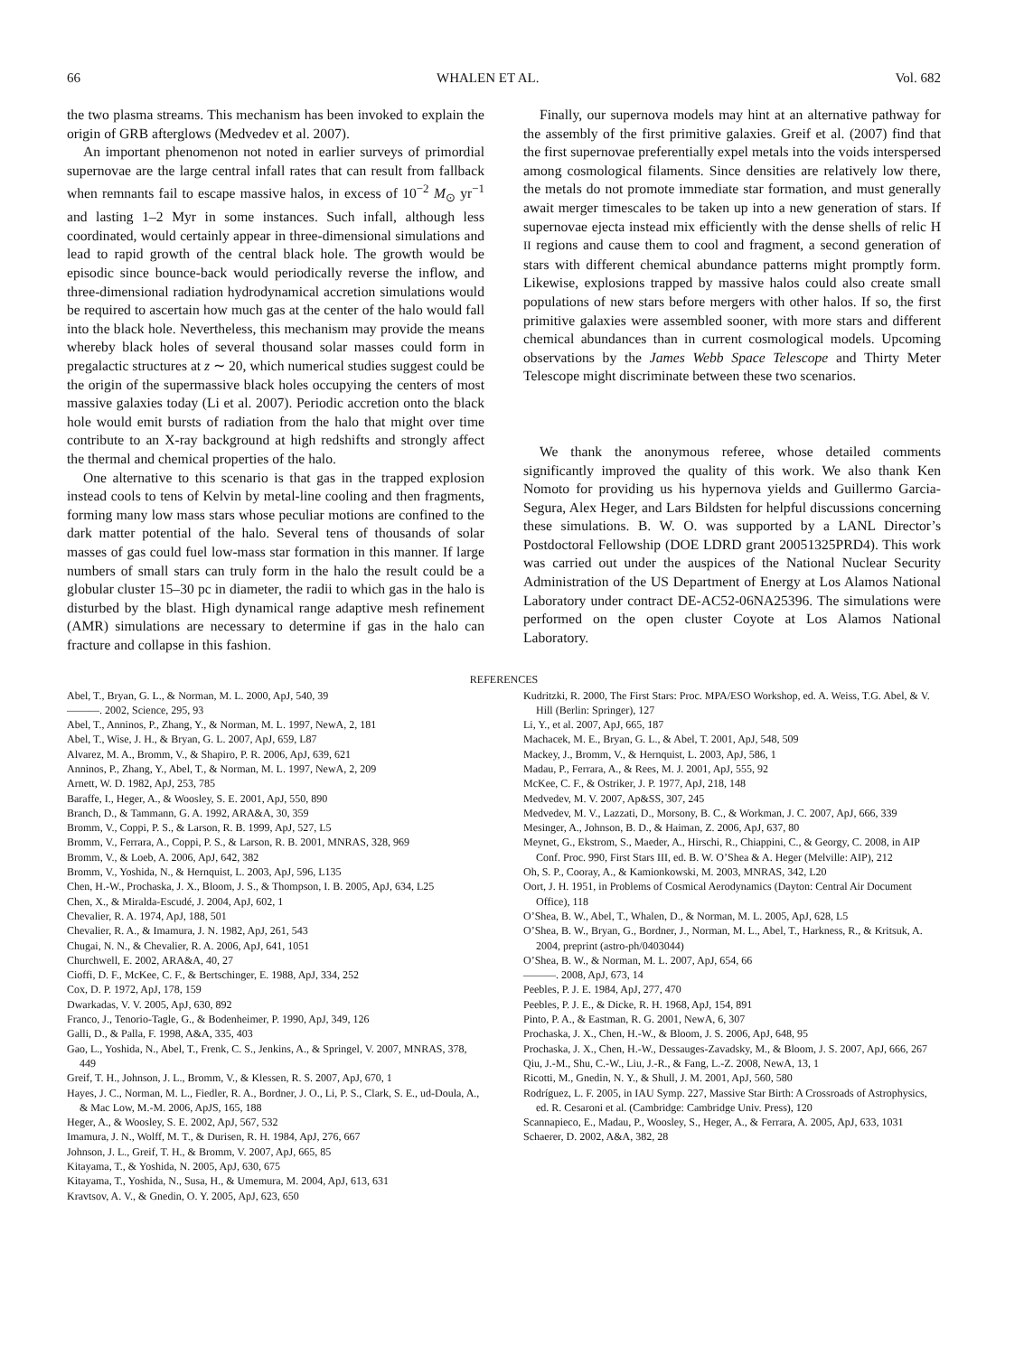66 WHALEN ET AL. Vol. 682
the two plasma streams. This mechanism has been invoked to explain the origin of GRB afterglows (Medvedev et al. 2007).
An important phenomenon not noted in earlier surveys of primordial supernovae are the large central infall rates that can result from fallback when remnants fail to escape massive halos, in excess of 10<sup>−2</sup> M<sub>⊙</sub> yr<sup>−1</sup> and lasting 1–2 Myr in some instances. Such infall, although less coordinated, would certainly appear in three-dimensional simulations and lead to rapid growth of the central black hole. The growth would be episodic since bounce-back would periodically reverse the inflow, and three-dimensional radiation hydrodynamical accretion simulations would be required to ascertain how much gas at the center of the halo would fall into the black hole. Nevertheless, this mechanism may provide the means whereby black holes of several thousand solar masses could form in pregalactic structures at z ∼ 20, which numerical studies suggest could be the origin of the supermassive black holes occupying the centers of most massive galaxies today (Li et al. 2007). Periodic accretion onto the black hole would emit bursts of radiation from the halo that might over time contribute to an X-ray background at high redshifts and strongly affect the thermal and chemical properties of the halo.
One alternative to this scenario is that gas in the trapped explosion instead cools to tens of Kelvin by metal-line cooling and then fragments, forming many low mass stars whose peculiar motions are confined to the dark matter potential of the halo. Several tens of thousands of solar masses of gas could fuel low-mass star formation in this manner. If large numbers of small stars can truly form in the halo the result could be a globular cluster 15–30 pc in diameter, the radii to which gas in the halo is disturbed by the blast. High dynamical range adaptive mesh refinement (AMR) simulations are necessary to determine if gas in the halo can fracture and collapse in this fashion.
Finally, our supernova models may hint at an alternative pathway for the assembly of the first primitive galaxies. Greif et al. (2007) find that the first supernovae preferentially expel metals into the voids interspersed among cosmological filaments. Since densities are relatively low there, the metals do not promote immediate star formation, and must generally await merger timescales to be taken up into a new generation of stars. If supernovae ejecta instead mix efficiently with the dense shells of relic H II regions and cause them to cool and fragment, a second generation of stars with different chemical abundance patterns might promptly form. Likewise, explosions trapped by massive halos could also create small populations of new stars before mergers with other halos. If so, the first primitive galaxies were assembled sooner, with more stars and different chemical abundances than in current cosmological models. Upcoming observations by the James Webb Space Telescope and Thirty Meter Telescope might discriminate between these two scenarios.
We thank the anonymous referee, whose detailed comments significantly improved the quality of this work. We also thank Ken Nomoto for providing us his hypernova yields and Guillermo Garcia-Segura, Alex Heger, and Lars Bildsten for helpful discussions concerning these simulations. B. W. O. was supported by a LANL Director’s Postdoctoral Fellowship (DOE LDRD grant 20051325PRD4). This work was carried out under the auspices of the National Nuclear Security Administration of the US Department of Energy at Los Alamos National Laboratory under contract DE-AC52-06NA25396. The simulations were performed on the open cluster Coyote at Los Alamos National Laboratory.
REFERENCES
Abel, T., Bryan, G. L., & Norman, M. L. 2000, ApJ, 540, 39
———. 2002, Science, 295, 93
Abel, T., Anninos, P., Zhang, Y., & Norman, M. L. 1997, NewA, 2, 181
Abel, T., Wise, J. H., & Bryan, G. L. 2007, ApJ, 659, L87
Alvarez, M. A., Bromm, V., & Shapiro, P. R. 2006, ApJ, 639, 621
Anninos, P., Zhang, Y., Abel, T., & Norman, M. L. 1997, NewA, 2, 209
Arnett, W. D. 1982, ApJ, 253, 785
Baraffe, I., Heger, A., & Woosley, S. E. 2001, ApJ, 550, 890
Branch, D., & Tammann, G. A. 1992, ARA&A, 30, 359
Bromm, V., Coppi, P. S., & Larson, R. B. 1999, ApJ, 527, L5
Bromm, V., Ferrara, A., Coppi, P. S., & Larson, R. B. 2001, MNRAS, 328, 969
Bromm, V., & Loeb, A. 2006, ApJ, 642, 382
Bromm, V., Yoshida, N., & Hernquist, L. 2003, ApJ, 596, L135
Chen, H.-W., Prochaska, J. X., Bloom, J. S., & Thompson, I. B. 2005, ApJ, 634, L25
Chen, X., & Miralda-Escudé, J. 2004, ApJ, 602, 1
Chevalier, R. A. 1974, ApJ, 188, 501
Chevalier, R. A., & Imamura, J. N. 1982, ApJ, 261, 543
Chugai, N. N., & Chevalier, R. A. 2006, ApJ, 641, 1051
Churchwell, E. 2002, ARA&A, 40, 27
Cioffi, D. F., McKee, C. F., & Bertschinger, E. 1988, ApJ, 334, 252
Cox, D. P. 1972, ApJ, 178, 159
Dwarkadas, V. V. 2005, ApJ, 630, 892
Franco, J., Tenorio-Tagle, G., & Bodenheimer, P. 1990, ApJ, 349, 126
Galli, D., & Palla, F. 1998, A&A, 335, 403
Gao, L., Yoshida, N., Abel, T., Frenk, C. S., Jenkins, A., & Springel, V. 2007, MNRAS, 378, 449
Greif, T. H., Johnson, J. L., Bromm, V., & Klessen, R. S. 2007, ApJ, 670, 1
Hayes, J. C., Norman, M. L., Fiedler, R. A., Bordner, J. O., Li, P. S., Clark, S. E., ud-Doula, A., & Mac Low, M.-M. 2006, ApJS, 165, 188
Heger, A., & Woosley, S. E. 2002, ApJ, 567, 532
Imamura, J. N., Wolff, M. T., & Durisen, R. H. 1984, ApJ, 276, 667
Johnson, J. L., Greif, T. H., & Bromm, V. 2007, ApJ, 665, 85
Kitayama, T., & Yoshida, N. 2005, ApJ, 630, 675
Kitayama, T., Yoshida, N., Susa, H., & Umemura, M. 2004, ApJ, 613, 631
Kravtsov, A. V., & Gnedin, O. Y. 2005, ApJ, 623, 650
Kudritzki, R. 2000, The First Stars: Proc. MPA/ESO Workshop, ed. A. Weiss, T.G. Abel, & V. Hill (Berlin: Springer), 127
Li, Y., et al. 2007, ApJ, 665, 187
Machacek, M. E., Bryan, G. L., & Abel, T. 2001, ApJ, 548, 509
Mackey, J., Bromm, V., & Hernquist, L. 2003, ApJ, 586, 1
Madau, P., Ferrara, A., & Rees, M. J. 2001, ApJ, 555, 92
McKee, C. F., & Ostriker, J. P. 1977, ApJ, 218, 148
Medvedev, M. V. 2007, Ap&SS, 307, 245
Medvedev, M. V., Lazzati, D., Morsony, B. C., & Workman, J. C. 2007, ApJ, 666, 339
Mesinger, A., Johnson, B. D., & Haiman, Z. 2006, ApJ, 637, 80
Meynet, G., Ekstrom, S., Maeder, A., Hirschi, R., Chiappini, C., & Georgy, C. 2008, in AIP Conf. Proc. 990, First Stars III, ed. B. W. O’Shea & A. Heger (Melville: AIP), 212
Oh, S. P., Cooray, A., & Kamionkowski, M. 2003, MNRAS, 342, L20
Oort, J. H. 1951, in Problems of Cosmical Aerodynamics (Dayton: Central Air Document Office), 118
O’Shea, B. W., Abel, T., Whalen, D., & Norman, M. L. 2005, ApJ, 628, L5
O’Shea, B. W., Bryan, G., Bordner, J., Norman, M. L., Abel, T., Harkness, R., & Kritsuk, A. 2004, preprint (astro-ph/0403044)
O’Shea, B. W., & Norman, M. L. 2007, ApJ, 654, 66
———. 2008, ApJ, 673, 14
Peebles, P. J. E. 1984, ApJ, 277, 470
Peebles, P. J. E., & Dicke, R. H. 1968, ApJ, 154, 891
Pinto, P. A., & Eastman, R. G. 2001, NewA, 6, 307
Prochaska, J. X., Chen, H.-W., & Bloom, J. S. 2006, ApJ, 648, 95
Prochaska, J. X., Chen, H.-W., Dessauges-Zavadsky, M., & Bloom, J. S. 2007, ApJ, 666, 267
Qiu, J.-M., Shu, C.-W., Liu, J.-R., & Fang, L.-Z. 2008, NewA, 13, 1
Ricotti, M., Gnedin, N. Y., & Shull, J. M. 2001, ApJ, 560, 580
Rodríguez, L. F. 2005, in IAU Symp. 227, Massive Star Birth: A Crossroads of Astrophysics, ed. R. Cesaroni et al. (Cambridge: Cambridge Univ. Press), 120
Scannapieco, E., Madau, P., Woosley, S., Heger, A., & Ferrara, A. 2005, ApJ, 633, 1031
Schaerer, D. 2002, A&A, 382, 28